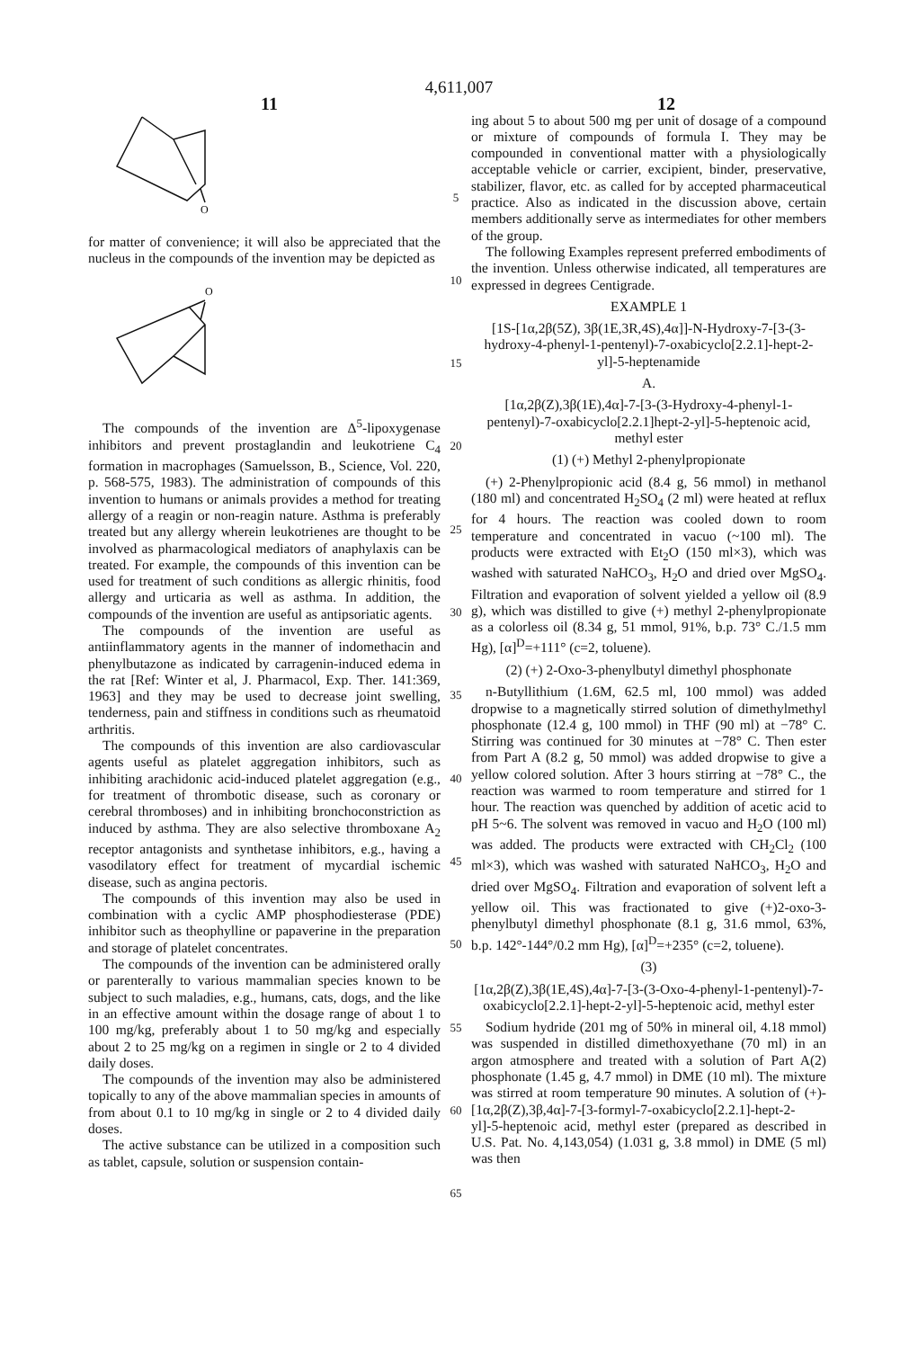4,611,007
11 12
O
for matter of convenience; it will also be appreciated that the nucleus in the compounds of the invention may be depicted as
O
The compounds of the invention are Δ<sup>5</sup>-lipoxygenase inhibitors and prevent prostaglandin and leukotriene C<sub>4</sub> formation in macrophages (Samuelsson, B., Science, Vol. 220, p. 568-575, 1983). The administration of compounds of this invention to humans or animals provides a method for treating allergy of a reagin or non-reagin nature. Asthma is preferably treated but any allergy wherein leukotrienes are thought to be involved as pharmacological mediators of anaphylaxis can be treated. For example, the compounds of this invention can be used for treatment of such conditions as allergic rhinitis, food allergy and urticaria as well as asthma. In addition, the compounds of the invention are useful as antipsoriatic agents.
The compounds of the invention are useful as antiinflammatory agents in the manner of indomethacin and phenylbutazone as indicated by carragenin-induced edema in the rat [Ref: Winter et al, J. Pharmacol, Exp. Ther. 141:369, 1963] and they may be used to decrease joint swelling, tenderness, pain and stiffness in conditions such as rheumatoid arthritis.
The compounds of this invention are also cardiovascular agents useful as platelet aggregation inhibitors, such as inhibiting arachidonic acid-induced platelet aggregation (e.g., for treatment of thrombotic disease, such as coronary or cerebral thromboses) and in inhibiting bronchoconstriction as induced by asthma. They are also selective thromboxane A<sub>2</sub> receptor antagonists and synthetase inhibitors, e.g., having a vasodilatory effect for treatment of mycardial ischemic disease, such as angina pectoris.
The compounds of this invention may also be used in combination with a cyclic AMP phosphodiesterase (PDE) inhibitor such as theophylline or papaverine in the preparation and storage of platelet concentrates.
The compounds of the invention can be administered orally or parenterally to various mammalian species known to be subject to such maladies, e.g., humans, cats, dogs, and the like in an effective amount within the dosage range of about 1 to 100 mg/kg, preferably about 1 to 50 mg/kg and especially about 2 to 25 mg/kg on a regimen in single or 2 to 4 divided daily doses.
The compounds of the invention may also be administered topically to any of the above mammalian species in amounts of from about 0.1 to 10 mg/kg in single or 2 to 4 divided daily doses.
The active substance can be utilized in a composition such as tablet, capsule, solution or suspension contain-
5
10
15
20
25
30
35
40
45
50
55
60
65
ing about 5 to about 500 mg per unit of dosage of a compound or mixture of compounds of formula I. They may be compounded in conventional matter with a physiologically acceptable vehicle or carrier, excipient, binder, preservative, stabilizer, flavor, etc. as called for by accepted pharmaceutical practice. Also as indicated in the discussion above, certain members additionally serve as intermediates for other members of the group.
The following Examples represent preferred embodiments of the invention. Unless otherwise indicated, all temperatures are expressed in degrees Centigrade.
EXAMPLE 1
[1S-[1α,2β(5Z), 3β(1E,3R,4S),4α]]-N-Hydroxy-7-[3-(3-hydroxy-4-phenyl-1-pentenyl)-7-oxabicyclo[2.2.1]-hept-2-yl]-5-heptenamide
A.
[1α,2β(Z),3β(1E),4α]-7-[3-(3-Hydroxy-4-phenyl-1-pentenyl)-7-oxabicyclo[2.2.1]hept-2-yl]-5-heptenoic acid, methyl ester
(1) (+) Methyl 2-phenylpropionate
(+) 2-Phenylpropionic acid (8.4 g, 56 mmol) in methanol (180 ml) and concentrated H<sub>2</sub>SO<sub>4</sub> (2 ml) were heated at reflux for 4 hours. The reaction was cooled down to room temperature and concentrated in vacuo (~100 ml). The products were extracted with Et<sub>2</sub>O (150 ml×3), which was washed with saturated NaHCO<sub>3</sub>, H<sub>2</sub>O and dried over MgSO<sub>4</sub>. Filtration and evaporation of solvent yielded a yellow oil (8.9 g), which was distilled to give (+) methyl 2-phenylpropionate as a colorless oil (8.34 g, 51 mmol, 91%, b.p. 73° C./1.5 mm Hg), [α]<sup>D</sup>=+111° (c=2, toluene).
(2) (+) 2-Oxo-3-phenylbutyl dimethyl phosphonate
n-Butyllithium (1.6M, 62.5 ml, 100 mmol) was added dropwise to a magnetically stirred solution of dimethylmethyl phosphonate (12.4 g, 100 mmol) in THF (90 ml) at −78° C. Stirring was continued for 30 minutes at −78° C. Then ester from Part A (8.2 g, 50 mmol) was added dropwise to give a yellow colored solution. After 3 hours stirring at −78° C., the reaction was warmed to room temperature and stirred for 1 hour. The reaction was quenched by addition of acetic acid to pH 5~6. The solvent was removed in vacuo and H<sub>2</sub>O (100 ml) was added. The products were extracted with CH<sub>2</sub>Cl<sub>2</sub> (100 ml×3), which was washed with saturated NaHCO<sub>3</sub>, H<sub>2</sub>O and dried over MgSO<sub>4</sub>. Filtration and evaporation of solvent left a yellow oil. This was fractionated to give (+)2-oxo-3-phenylbutyl dimethyl phosphonate (8.1 g, 31.6 mmol, 63%, b.p. 142°-144°/0.2 mm Hg), [α]<sup>D</sup>=+235° (c=2, toluene).
(3)
[1α,2β(Z),3β(1E,4S),4α]-7-[3-(3-Oxo-4-phenyl-1-pentenyl)-7-oxabicyclo[2.2.1]-hept-2-yl]-5-heptenoic acid, methyl ester
Sodium hydride (201 mg of 50% in mineral oil, 4.18 mmol) was suspended in distilled dimethoxyethane (70 ml) in an argon atmosphere and treated with a solution of Part A(2) phosphonate (1.45 g, 4.7 mmol) in DME (10 ml). The mixture was stirred at room temperature 90 minutes. A solution of (+)-[1α,2β(Z),3β,4α]-7-[3-formyl-7-oxabicyclo[2.2.1]-hept-2-yl]-5-heptenoic acid, methyl ester (prepared as described in U.S. Pat. No. 4,143,054) (1.031 g, 3.8 mmol) in DME (5 ml) was then